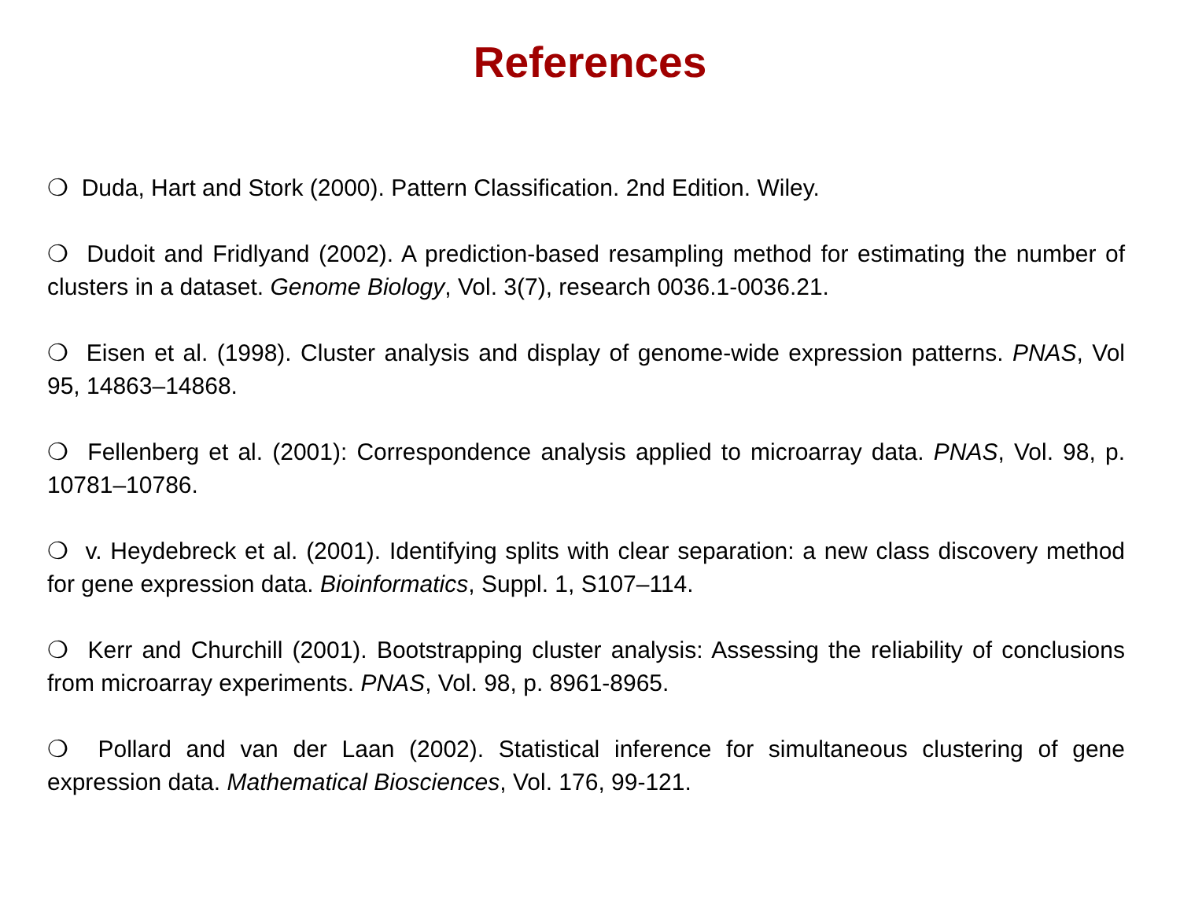References
❍ Duda, Hart and Stork (2000). Pattern Classification. 2nd Edition. Wiley.
❍ Dudoit and Fridlyand (2002). A prediction-based resampling method for estimating the number of clusters in a dataset. Genome Biology, Vol. 3(7), research 0036.1-0036.21.
❍ Eisen et al. (1998). Cluster analysis and display of genome-wide expression patterns. PNAS, Vol 95, 14863–14868.
❍ Fellenberg et al. (2001): Correspondence analysis applied to microarray data. PNAS, Vol. 98, p. 10781–10786.
❍ v. Heydebreck et al. (2001). Identifying splits with clear separation: a new class discovery method for gene expression data. Bioinformatics, Suppl. 1, S107–114.
❍ Kerr and Churchill (2001). Bootstrapping cluster analysis: Assessing the reliability of conclusions from microarray experiments. PNAS, Vol. 98, p. 8961-8965.
❍ Pollard and van der Laan (2002). Statistical inference for simultaneous clustering of gene expression data. Mathematical Biosciences, Vol. 176, 99-121.